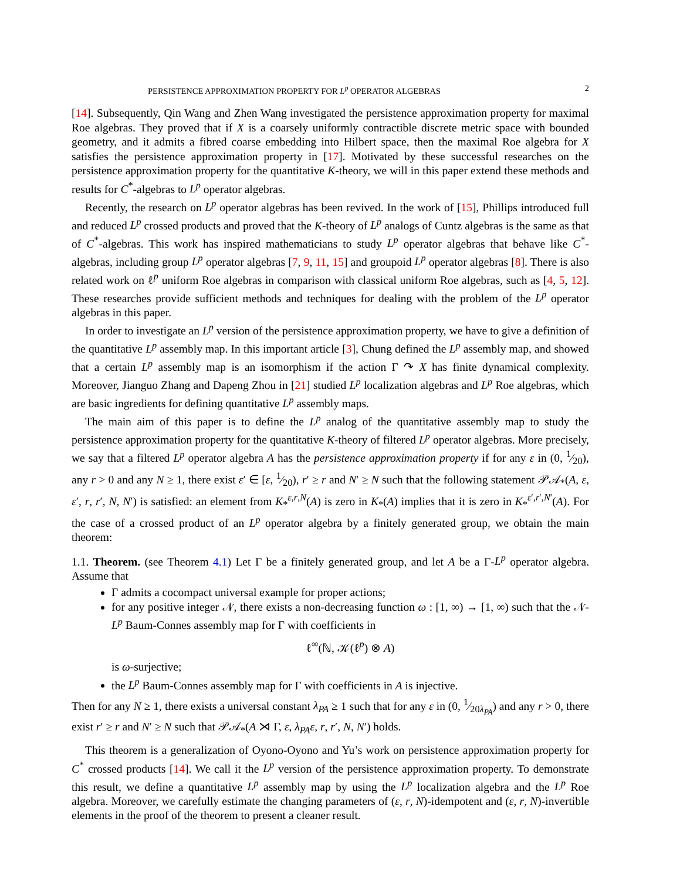PERSISTENCE APPROXIMATION PROPERTY FOR L<sup>p</sup> OPERATOR ALGEBRAS 2
[14]. Subsequently, Qin Wang and Zhen Wang investigated the persistence approximation property for maximal Roe algebras. They proved that if X is a coarsely uniformly contractible discrete metric space with bounded geometry, and it admits a fibred coarse embedding into Hilbert space, then the maximal Roe algebra for X satisfies the persistence approximation property in [17]. Motivated by these successful researches on the persistence approximation property for the quantitative K-theory, we will in this paper extend these methods and results for C<sup>*</sup>-algebras to L<sup>p</sup> operator algebras.
Recently, the research on L<sup>p</sup> operator algebras has been revived. In the work of [15], Phillips introduced full and reduced L<sup>p</sup> crossed products and proved that the K-theory of L<sup>p</sup> analogs of Cuntz algebras is the same as that of C<sup>*</sup>-algebras. This work has inspired mathematicians to study L<sup>p</sup> operator algebras that behave like C<sup>*</sup>-algebras, including group L<sup>p</sup> operator algebras [7, 9, 11, 15] and groupoid L<sup>p</sup> operator algebras [8]. There is also related work on ℓ<sup>p</sup> uniform Roe algebras in comparison with classical uniform Roe algebras, such as [4, 5, 12]. These researches provide sufficient methods and techniques for dealing with the problem of the L<sup>p</sup> operator algebras in this paper.
In order to investigate an L<sup>p</sup> version of the persistence approximation property, we have to give a definition of the quantitative L<sup>p</sup> assembly map. In this important article [3], Chung defined the L<sup>p</sup> assembly map, and showed that a certain L<sup>p</sup> assembly map is an isomorphism if the action Γ ↷ X has finite dynamical complexity. Moreover, Jianguo Zhang and Dapeng Zhou in [21] studied L<sup>p</sup> localization algebras and L<sup>p</sup> Roe algebras, which are basic ingredients for defining quantitative L<sup>p</sup> assembly maps.
The main aim of this paper is to define the L<sup>p</sup> analog of the quantitative assembly map to study the persistence approximation property for the quantitative K-theory of filtered L<sup>p</sup> operator algebras. More precisely, we say that a filtered L<sup>p</sup> operator algebra A has the persistence approximation property if for any ε in (0, 1⁄20), any r > 0 and any N ≥ 1, there exist ε′ ∈ [ε, 1⁄20), r′ ≥ r and N′ ≥ N such that the following statement 𝒫𝒜<sub>*</sub>(A, ε, ε′, r, r′, N, N′) is satisfied: an element from K<sub>*</sub><sup>ε,r,N</sup>(A) is zero in K<sub>*</sub>(A) implies that it is zero in K<sub>*</sub><sup>ε′,r′,N′</sup>(A). For the case of a crossed product of an L<sup>p</sup> operator algebra by a finitely generated group, we obtain the main theorem:
1.1. Theorem. (see Theorem 4.1) Let Γ be a finitely generated group, and let A be a Γ-L<sup>p</sup> operator algebra. Assume that
Γ admits a cocompact universal example for proper actions;
for any positive integer 𝒩, there exists a non-decreasing function ω : [1, ∞) → [1, ∞) such that the 𝒩-L<sup>p</sup> Baum-Connes assembly map for Γ with coefficients in
ℓ<sup>∞</sup>(ℕ, 𝒦(ℓ<sup>p</sup>) ⊗ A)
is ω-surjective;
the L<sup>p</sup> Baum-Connes assembly map for Γ with coefficients in A is injective.
Then for any N ≥ 1, there exists a universal constant λ<sub>PA</sub> ≥ 1 such that for any ε in (0, 1⁄20λ<sub>PA</sub>) and any r > 0, there exist r′ ≥ r and N′ ≥ N such that 𝒫𝒜<sub>*</sub>(A ⋊ Γ, ε, λ<sub>PA</sub>ε, r, r′, N, N′) holds.
This theorem is a generalization of Oyono-Oyono and Yu’s work on persistence approximation property for C<sup>*</sup> crossed products [14]. We call it the L<sup>p</sup> version of the persistence approximation property. To demonstrate this result, we define a quantitative L<sup>p</sup> assembly map by using the L<sup>p</sup> localization algebra and the L<sup>p</sup> Roe algebra. Moreover, we carefully estimate the changing parameters of (ε, r, N)-idempotent and (ε, r, N)-invertible elements in the proof of the theorem to present a cleaner result.